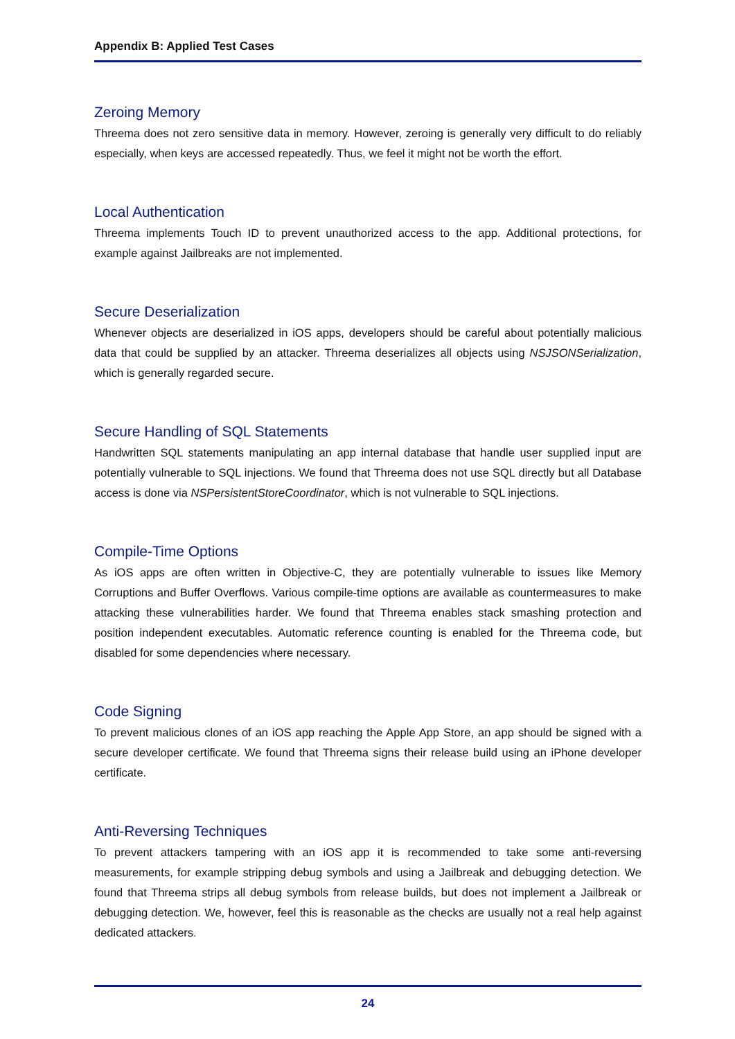Appendix B: Applied Test Cases
Zeroing Memory
Threema does not zero sensitive data in memory. However, zeroing is generally very difficult to do reliably especially, when keys are accessed repeatedly. Thus, we feel it might not be worth the effort.
Local Authentication
Threema implements Touch ID to prevent unauthorized access to the app. Additional protections, for example against Jailbreaks are not implemented.
Secure Deserialization
Whenever objects are deserialized in iOS apps, developers should be careful about potentially malicious data that could be supplied by an attacker. Threema deserializes all objects using NSJSONSerialization, which is generally regarded secure.
Secure Handling of SQL Statements
Handwritten SQL statements manipulating an app internal database that handle user supplied input are potentially vulnerable to SQL injections. We found that Threema does not use SQL directly but all Database access is done via NSPersistentStoreCoordinator, which is not vulnerable to SQL injections.
Compile-Time Options
As iOS apps are often written in Objective-C, they are potentially vulnerable to issues like Memory Corruptions and Buffer Overflows. Various compile-time options are available as countermeasures to make attacking these vulnerabilities harder. We found that Threema enables stack smashing protection and position independent executables. Automatic reference counting is enabled for the Threema code, but disabled for some dependencies where necessary.
Code Signing
To prevent malicious clones of an iOS app reaching the Apple App Store, an app should be signed with a secure developer certificate. We found that Threema signs their release build using an iPhone developer certificate.
Anti-Reversing Techniques
To prevent attackers tampering with an iOS app it is recommended to take some anti-reversing measurements, for example stripping debug symbols and using a Jailbreak and debugging detection. We found that Threema strips all debug symbols from release builds, but does not implement a Jailbreak or debugging detection. We, however, feel this is reasonable as the checks are usually not a real help against dedicated attackers.
24